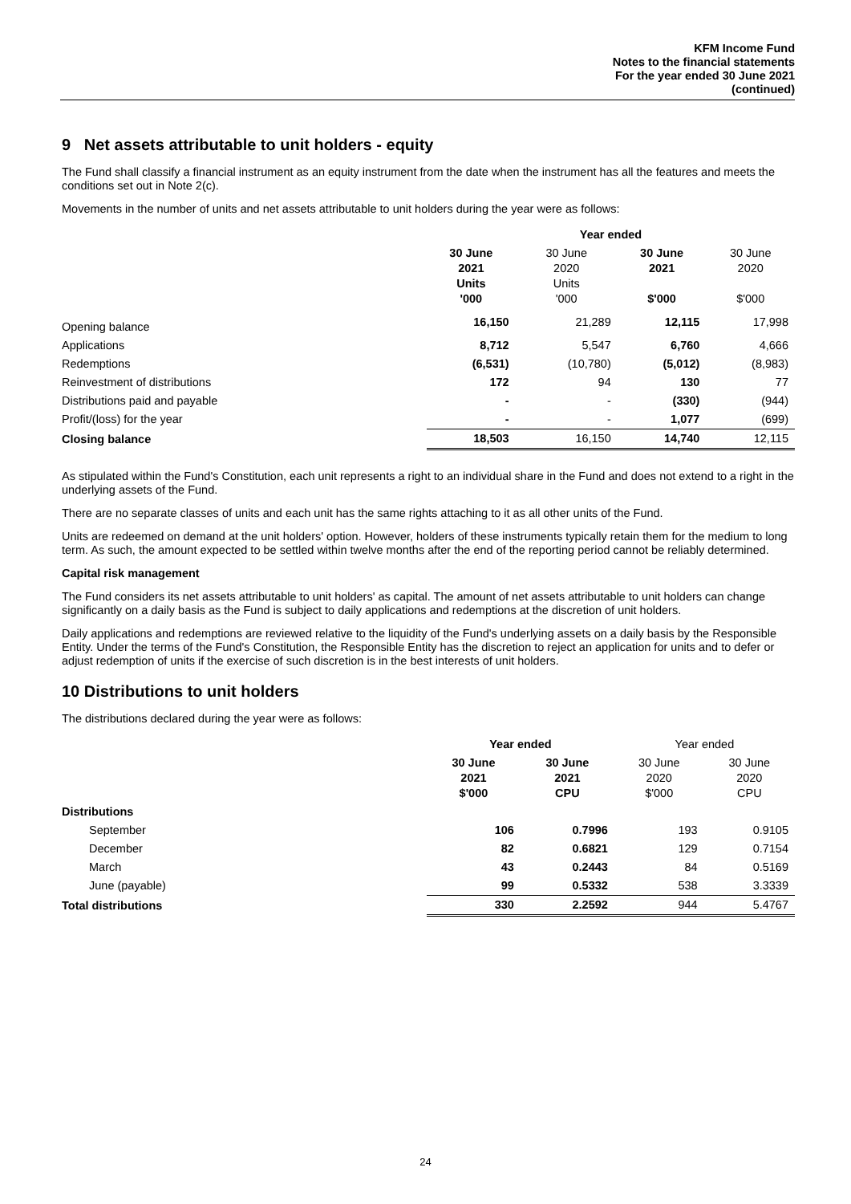KFM Income Fund
Notes to the financial statements
For the year ended 30 June 2021
(continued)
9 Net assets attributable to unit holders - equity
The Fund shall classify a financial instrument as an equity instrument from the date when the instrument has all the features and meets the conditions set out in Note 2(c).
Movements in the number of units and net assets attributable to unit holders during the year were as follows:
| | Year ended | | | |
| --- | --- | --- | --- | --- |
| | 30 June 2021 Units '000 | 30 June 2020 Units '000 | 30 June 2021 $'000 | 30 June 2020 $'000 |
| Opening balance | 16,150 | 21,289 | 12,115 | 17,998 |
| Applications | 8,712 | 5,547 | 6,760 | 4,666 |
| Redemptions | (6,531) | (10,780) | (5,012) | (8,983) |
| Reinvestment of distributions | 172 | 94 | 130 | 77 |
| Distributions paid and payable | - | - | (330) | (944) |
| Profit/(loss) for the year | - | - | 1,077 | (699) |
| Closing balance | 18,503 | 16,150 | 14,740 | 12,115 |
As stipulated within the Fund's Constitution, each unit represents a right to an individual share in the Fund and does not extend to a right in the underlying assets of the Fund.
There are no separate classes of units and each unit has the same rights attaching to it as all other units of the Fund.
Units are redeemed on demand at the unit holders' option. However, holders of these instruments typically retain them for the medium to long term. As such, the amount expected to be settled within twelve months after the end of the reporting period cannot be reliably determined.
Capital risk management
The Fund considers its net assets attributable to unit holders' as capital. The amount of net assets attributable to unit holders can change significantly on a daily basis as the Fund is subject to daily applications and redemptions at the discretion of unit holders.
Daily applications and redemptions are reviewed relative to the liquidity of the Fund's underlying assets on a daily basis by the Responsible Entity. Under the terms of the Fund's Constitution, the Responsible Entity has the discretion to reject an application for units and to defer or adjust redemption of units if the exercise of such discretion is in the best interests of unit holders.
10 Distributions to unit holders
The distributions declared during the year were as follows:
| | Year ended | | Year ended | |
| --- | --- | --- | --- | --- |
| | 30 June 2021 $'000 | 30 June 2021 CPU | 30 June 2020 $'000 | 30 June 2020 CPU |
| Distributions | | | | |
| September | 106 | 0.7996 | 193 | 0.9105 |
| December | 82 | 0.6821 | 129 | 0.7154 |
| March | 43 | 0.2443 | 84 | 0.5169 |
| June (payable) | 99 | 0.5332 | 538 | 3.3339 |
| Total distributions | 330 | 2.2592 | 944 | 5.4767 |
24